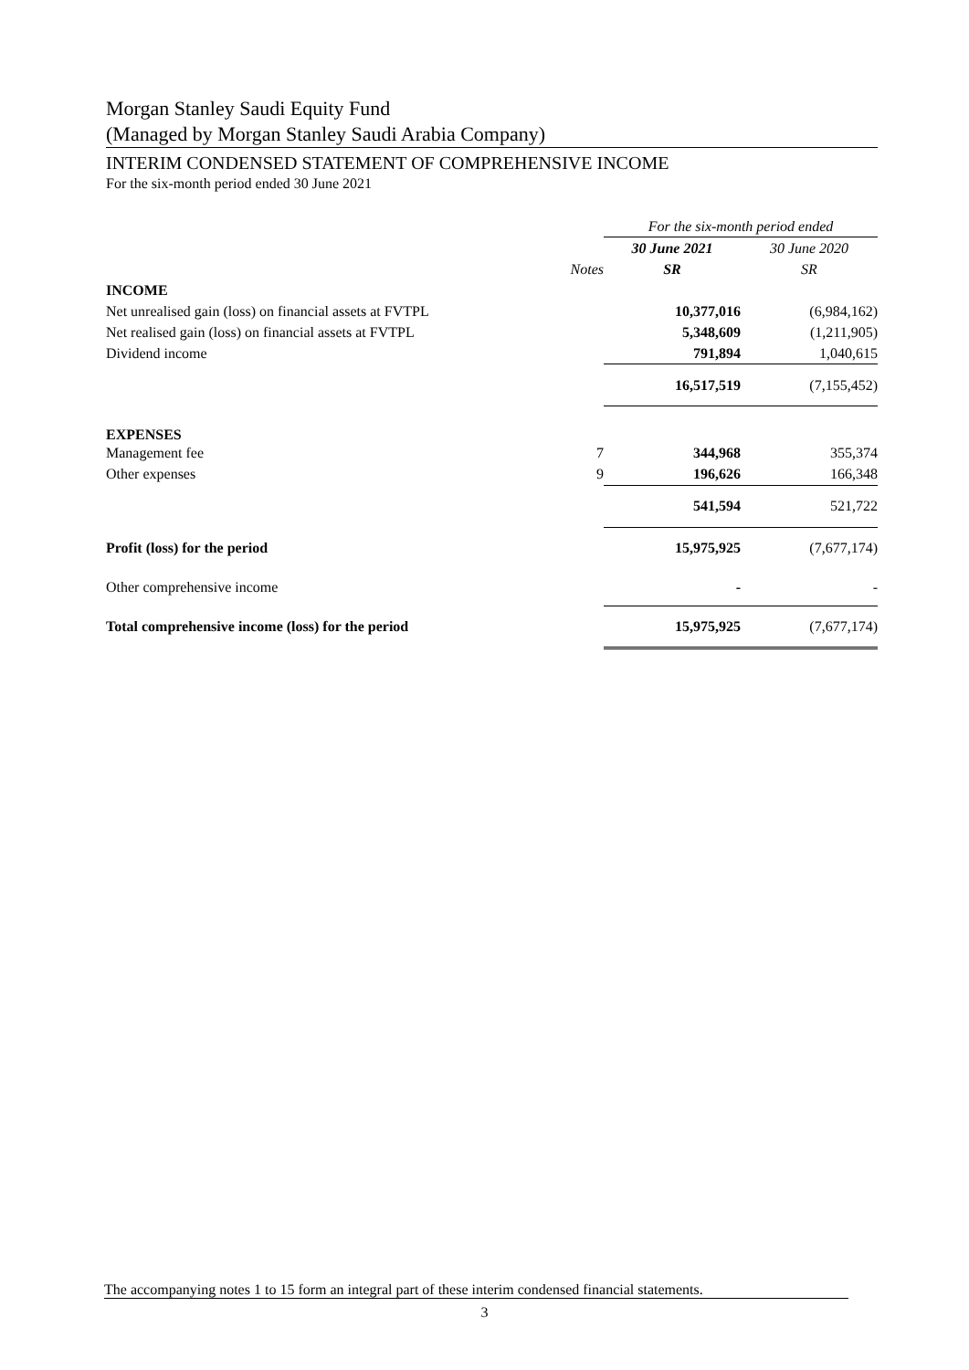Morgan Stanley Saudi Equity Fund
(Managed by Morgan Stanley Saudi Arabia Company)
INTERIM CONDENSED STATEMENT OF COMPREHENSIVE INCOME
For the six-month period ended 30 June 2021
| | | For the six-month period ended | |
| | | 30 June 2021 | 30 June 2020 |
| | Notes | SR | SR |
| INCOME | | | |
| Net unrealised gain (loss) on financial assets at FVTPL | | 10,377,016 | (6,984,162) |
| Net realised gain (loss) on financial assets at FVTPL | | 5,348,609 | (1,211,905) |
| Dividend income | | 791,894 | 1,040,615 |
| | | 16,517,519 | (7,155,452) |
| EXPENSES | | | |
| Management fee | 7 | 344,968 | 355,374 |
| Other expenses | 9 | 196,626 | 166,348 |
| | | 541,594 | 521,722 |
| Profit (loss) for the period | | 15,975,925 | (7,677,174) |
| Other comprehensive income | | - | - |
| Total comprehensive income (loss) for the period | | 15,975,925 | (7,677,174) |
The accompanying notes 1 to 15 form an integral part of these interim condensed financial statements.
3